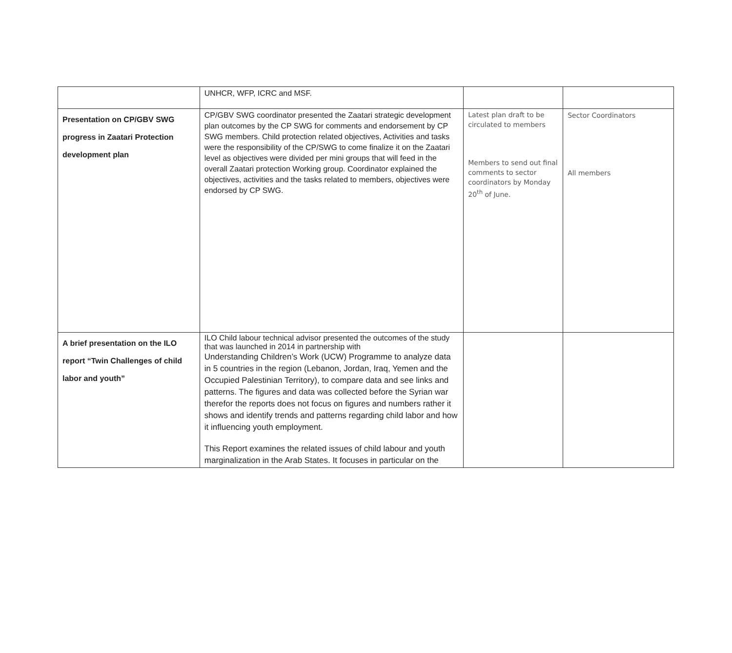| | UNHCR, WFP, ICRC and MSF. | | |
| Presentation on CP/GBV SWG progress in Zaatari Protection development plan | CP/GBV SWG coordinator presented the Zaatari strategic development plan outcomes by the CP SWG for comments and endorsement by CP SWG members. Child protection related objectives, Activities and tasks were the responsibility of the CP/SWG to come finalize it on the Zaatari level as objectives were divided per mini groups that will feed in the overall Zaatari protection Working group. Coordinator explained the objectives, activities and the tasks related to members, objectives were endorsed by CP SWG. | Latest plan draft to be circulated to members Members to send out final comments to sector coordinators by Monday 20<sup>th</sup> of June. | Sector Coordinators All members |
| A brief presentation on the ILO report “Twin Challenges of child labor and youth” | ILO Child labour technical advisor presented the outcomes of the study that was launched in 2014 in partnership with Understanding Children’s Work (UCW) Programme to analyze data in 5 countries in the region (Lebanon, Jordan, Iraq, Yemen and the Occupied Palestinian Territory), to compare data and see links and patterns. The figures and data was collected before the Syrian war therefor the reports does not focus on figures and numbers rather it shows and identify trends and patterns regarding child labor and how it influencing youth employment. This Report examines the related issues of child labour and youth marginalization in the Arab States. It focuses in particular on the | | |